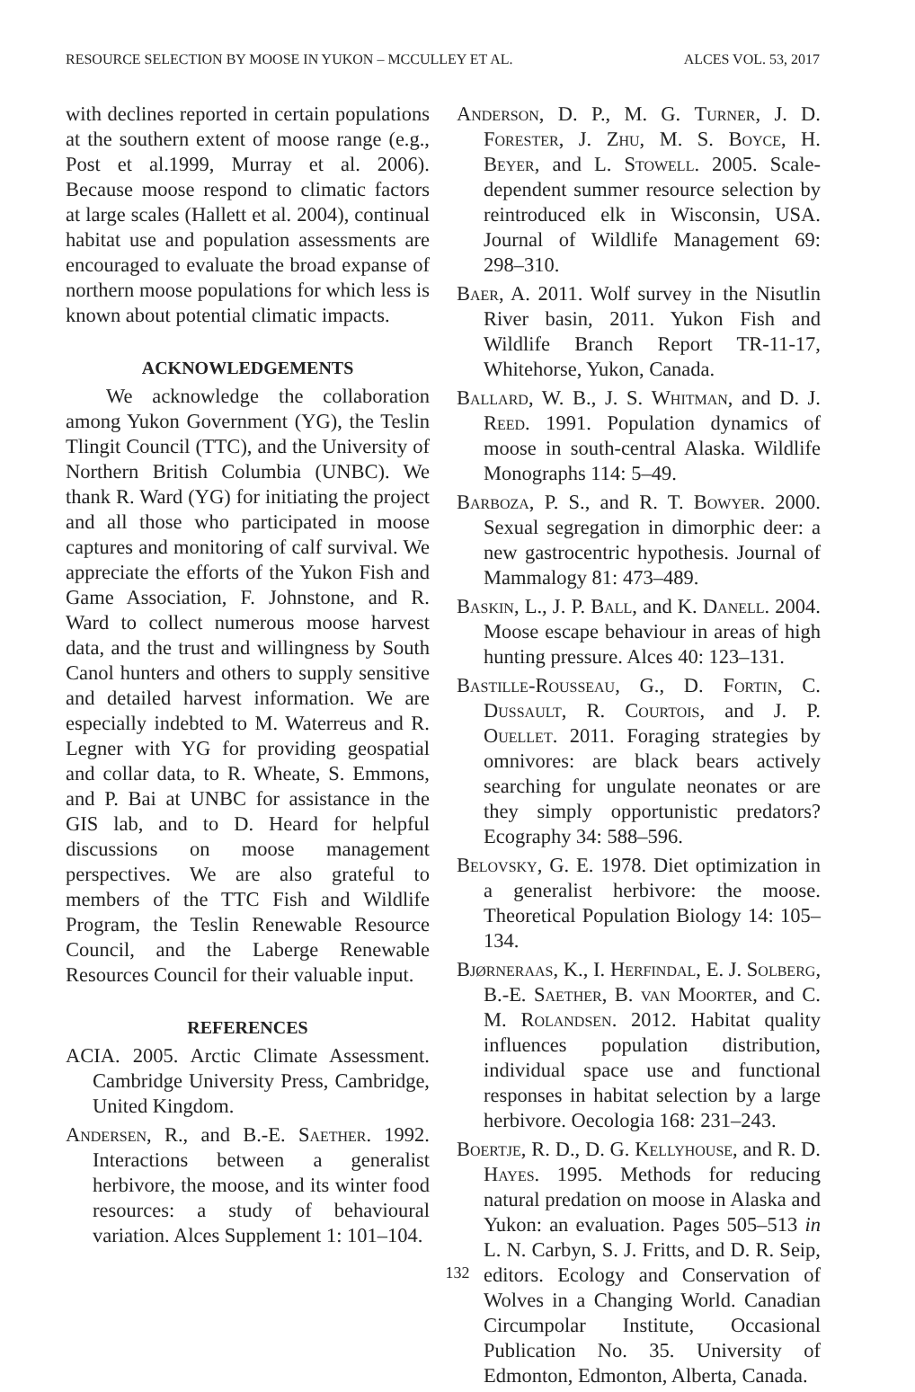RESOURCE SELECTION BY MOOSE IN YUKON – MCCULLEY ET AL. ALCES VOL. 53, 2017
with declines reported in certain populations at the southern extent of moose range (e.g., Post et al.1999, Murray et al. 2006). Because moose respond to climatic factors at large scales (Hallett et al. 2004), continual habitat use and population assessments are encouraged to evaluate the broad expanse of northern moose populations for which less is known about potential climatic impacts.
ACKNOWLEDGEMENTS
We acknowledge the collaboration among Yukon Government (YG), the Teslin Tlingit Council (TTC), and the University of Northern British Columbia (UNBC). We thank R. Ward (YG) for initiating the project and all those who participated in moose captures and monitoring of calf survival. We appreciate the efforts of the Yukon Fish and Game Association, F. Johnstone, and R. Ward to collect numerous moose harvest data, and the trust and willingness by South Canol hunters and others to supply sensitive and detailed harvest information. We are especially indebted to M. Waterreus and R. Legner with YG for providing geospatial and collar data, to R. Wheate, S. Emmons, and P. Bai at UNBC for assistance in the GIS lab, and to D. Heard for helpful discussions on moose management perspectives. We are also grateful to members of the TTC Fish and Wildlife Program, the Teslin Renewable Resource Council, and the Laberge Renewable Resources Council for their valuable input.
REFERENCES
ACIA. 2005. Arctic Climate Assessment. Cambridge University Press, Cambridge, United Kingdom.
Andersen, R., and B.-E. Saether. 1992. Interactions between a generalist herbivore, the moose, and its winter food resources: a study of behavioural variation. Alces Supplement 1: 101–104.
Anderson, D. P., M. G. Turner, J. D. Forester, J. Zhu, M. S. Boyce, H. Beyer, and L. Stowell. 2005. Scale-dependent summer resource selection by reintroduced elk in Wisconsin, USA. Journal of Wildlife Management 69: 298–310.
Baer, A. 2011. Wolf survey in the Nisutlin River basin, 2011. Yukon Fish and Wildlife Branch Report TR-11-17, Whitehorse, Yukon, Canada.
Ballard, W. B., J. S. Whitman, and D. J. Reed. 1991. Population dynamics of moose in south-central Alaska. Wildlife Monographs 114: 5–49.
Barboza, P. S., and R. T. Bowyer. 2000. Sexual segregation in dimorphic deer: a new gastrocentric hypothesis. Journal of Mammalogy 81: 473–489.
Baskin, L., J. P. Ball, and K. Danell. 2004. Moose escape behaviour in areas of high hunting pressure. Alces 40: 123–131.
Bastille-Rousseau, G., D. Fortin, C. Dussault, R. Courtois, and J. P. Ouellet. 2011. Foraging strategies by omnivores: are black bears actively searching for ungulate neonates or are they simply opportunistic predators? Ecography 34: 588–596.
Belovsky, G. E. 1978. Diet optimization in a generalist herbivore: the moose. Theoretical Population Biology 14: 105–134.
Bjørneraas, K., I. Herfindal, E. J. Solberg, B.-E. Saether, B. van Moorter, and C. M. Rolandsen. 2012. Habitat quality influences population distribution, individual space use and functional responses in habitat selection by a large herbivore. Oecologia 168: 231–243.
Boertje, R. D., D. G. Kellyhouse, and R. D. Hayes. 1995. Methods for reducing natural predation on moose in Alaska and Yukon: an evaluation. Pages 505–513 in L. N. Carbyn, S. J. Fritts, and D. R. Seip, editors. Ecology and Conservation of Wolves in a Changing World. Canadian Circumpolar Institute, Occasional Publication No. 35. University of Edmonton, Edmonton, Alberta, Canada.
132